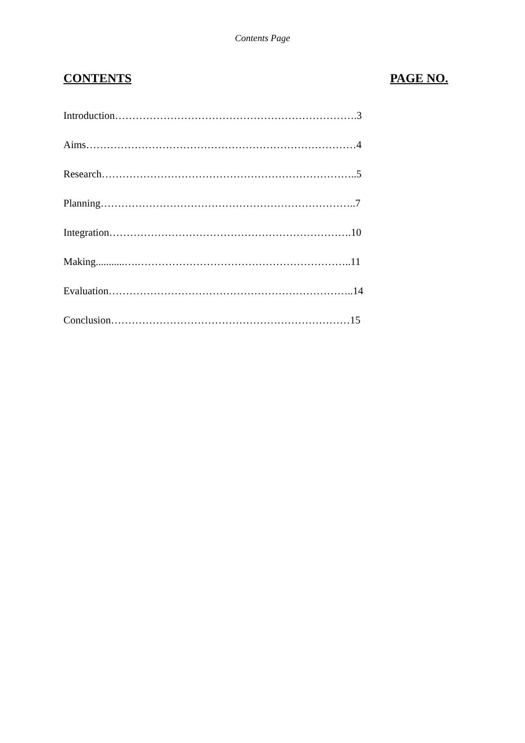Contents Page
CONTENTS PAGE NO.
Introduction…………………………………………………………….3
Aims……………………………………………………………………4
Research………………………………………………………………..5
Planning………………………………………………………………..7
Integration…………………………………………………………….10
Making...........….……………………………………………………..11
Evaluation……………………………………………………………..14
Conclusion……………………………………………………………15